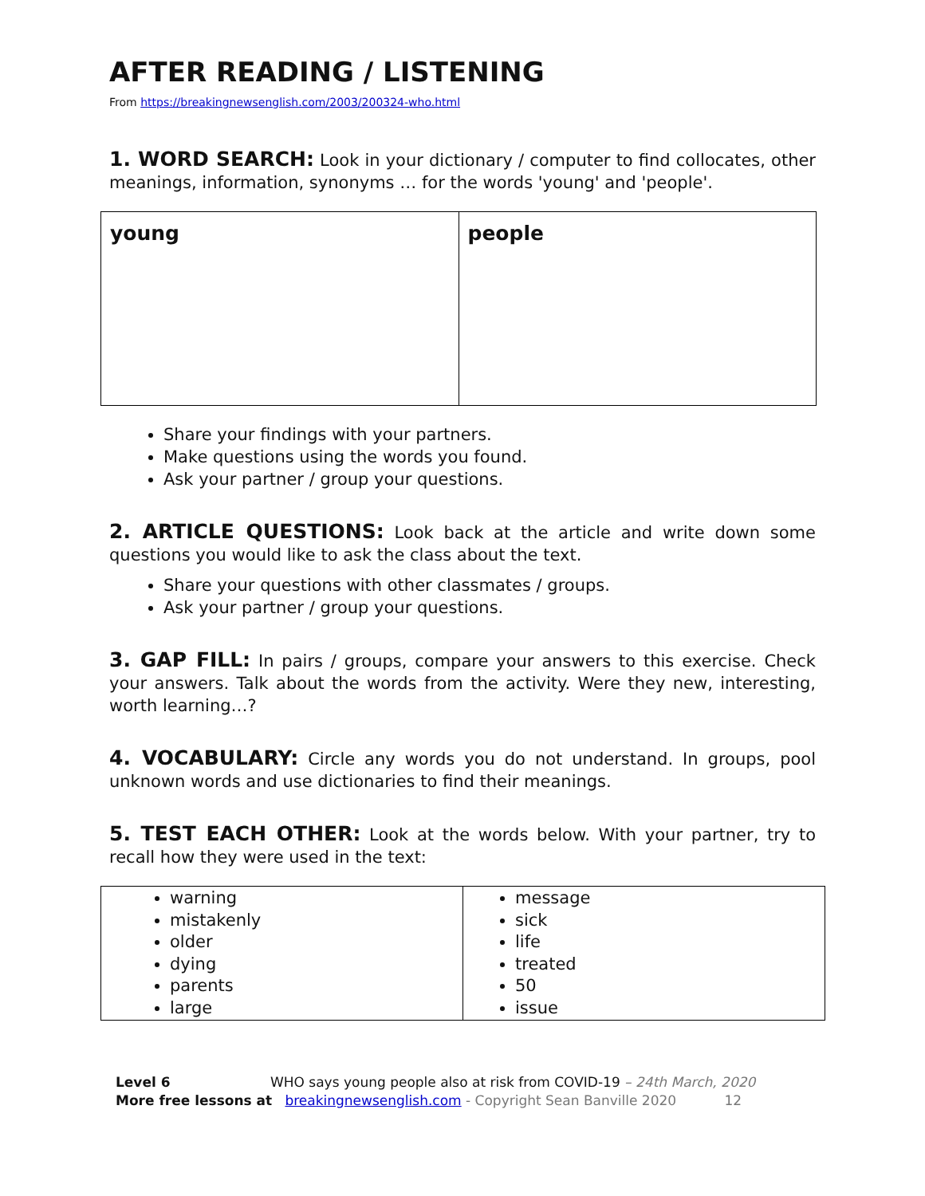AFTER READING / LISTENING
From https://breakingnewsenglish.com/2003/200324-who.html
1. WORD SEARCH: Look in your dictionary / computer to find collocates, other meanings, information, synonyms … for the words 'young' and 'people'.
| young | people |
Share your findings with your partners.
Make questions using the words you found.
Ask your partner / group your questions.
2. ARTICLE QUESTIONS: Look back at the article and write down some questions you would like to ask the class about the text.
Share your questions with other classmates / groups.
Ask your partner / group your questions.
3. GAP FILL: In pairs / groups, compare your answers to this exercise. Check your answers. Talk about the words from the activity. Were they new, interesting, worth learning…?
4. VOCABULARY: Circle any words you do not understand. In groups, pool unknown words and use dictionaries to find their meanings.
5. TEST EACH OTHER: Look at the words below. With your partner, try to recall how they were used in the text:
| warning mistakenly older dying parents large | message sick life treated 50 issue |
Level 6 WHO says young people also at risk from COVID-19 – 24th March, 2020
More free lessons at breakingnewsenglish.com - Copyright Sean Banville 2020 12